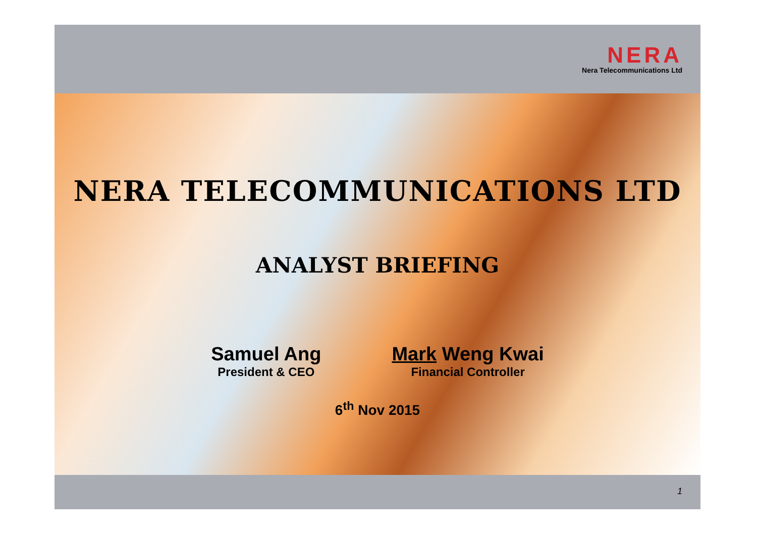NERA
Nera Telecommunications Ltd
NERA TELECOMMUNICATIONS LTD
ANALYST BRIEFING
Samuel Ang
President & CEO
Mark Weng Kwai
Financial Controller
6<sup>th</sup> Nov 2015
1